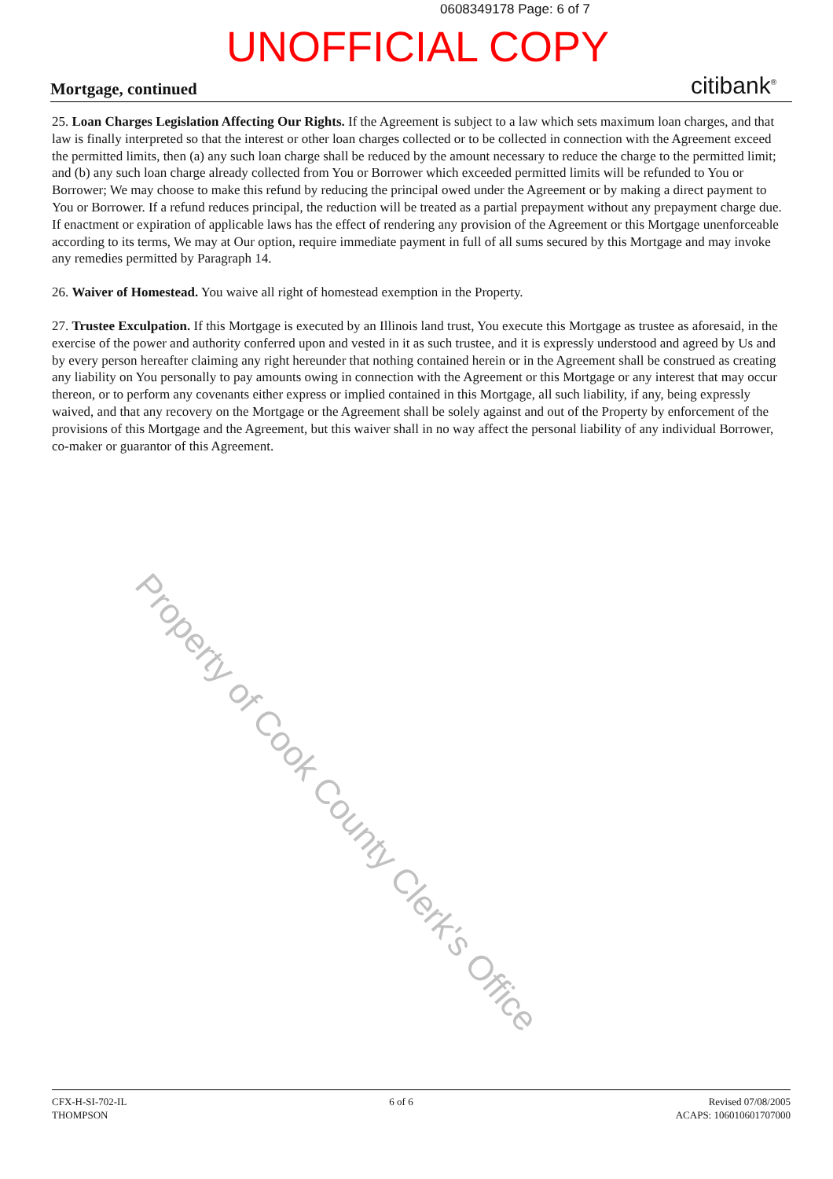0608349178 Page: 6 of 7
UNOFFICIAL COPY
Mortgage, continued citibank<sup>®</sup>
25. Loan Charges Legislation Affecting Our Rights. If the Agreement is subject to a law which sets maximum loan charges, and that law is finally interpreted so that the interest or other loan charges collected or to be collected in connection with the Agreement exceed the permitted limits, then (a) any such loan charge shall be reduced by the amount necessary to reduce the charge to the permitted limit; and (b) any such loan charge already collected from You or Borrower which exceeded permitted limits will be refunded to You or Borrower; We may choose to make this refund by reducing the principal owed under the Agreement or by making a direct payment to You or Borrower. If a refund reduces principal, the reduction will be treated as a partial prepayment without any prepayment charge due. If enactment or expiration of applicable laws has the effect of rendering any provision of the Agreement or this Mortgage unenforceable according to its terms, We may at Our option, require immediate payment in full of all sums secured by this Mortgage and may invoke any remedies permitted by Paragraph 14.
26. Waiver of Homestead. You waive all right of homestead exemption in the Property.
27. Trustee Exculpation. If this Mortgage is executed by an Illinois land trust, You execute this Mortgage as trustee as aforesaid, in the exercise of the power and authority conferred upon and vested in it as such trustee, and it is expressly understood and agreed by Us and by every person hereafter claiming any right hereunder that nothing contained herein or in the Agreement shall be construed as creating any liability on You personally to pay amounts owing in connection with the Agreement or this Mortgage or any interest that may occur thereon, or to perform any covenants either express or implied contained in this Mortgage, all such liability, if any, being expressly waived, and that any recovery on the Mortgage or the Agreement shall be solely against and out of the Property by enforcement of the provisions of this Mortgage and the Agreement, but this waiver shall in no way affect the personal liability of any individual Borrower, co-maker or guarantor of this Agreement.
Property of Cook County Clerk's Office
CFX-H-SI-702-IL
THOMPSON
6 of 6 Revised 07/08/2005
ACAPS: 106010601707000